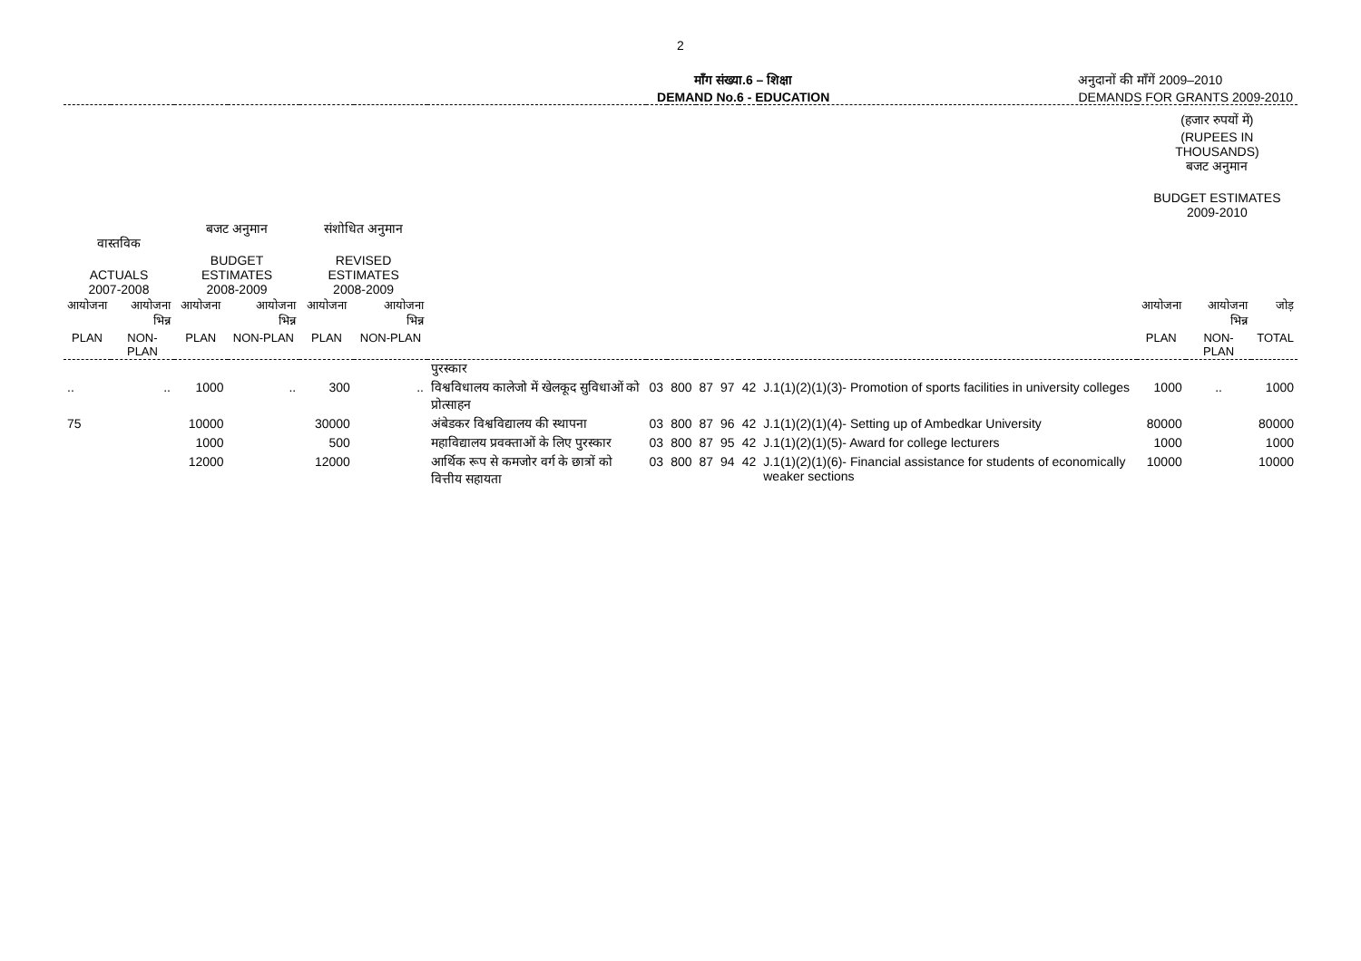2
माँग संख्या.6 – शिक्षा
DEMAND No.6 - EDUCATION
अनुदानों की माँगें 2009–2010
DEMANDS FOR GRANTS 2009-2010
| | | | | | | | | | | | | | (हजार रुपयों में) (RUPEES IN THOUSANDS) बजट अनुमान BUDGET ESTIMATES 2009-2010 | | |
| --- | --- | --- | --- | --- | --- | --- | --- | --- | --- | --- | --- | --- | --- | --- | --- |
| वास्तविक ACTUALS 2007-2008 | | बजट अनुमान BUDGET ESTIMATES 2008-2009 | | संशोधित अनुमान REVISED ESTIMATES 2008-2009 | | | | | | | | | | | |
| आयोजना | आयोजना भिन्न | आयोजना | आयोजना भिन्न | आयोजना | आयोजना भिन्न | | | | | | | | आयोजना | आयोजना भिन्न | जोड़ |
| PLAN | NON-PLAN | PLAN | NON-PLAN | PLAN | NON-PLAN | | | | | | | | PLAN | NON-PLAN | TOTAL |
| | | | | | | पुरस्कार | | | | | | | | | |
| .. | .. | 1000 | .. | 300 | .. | विश्वविधालय कालेजो में खेलकूद सुविधाओं को प्रोत्साहन | 03 | 800 | 87 | 97 | 42 | J.1(1)(2)(1)(3)- Promotion of sports facilities in university colleges | 1000 | .. | 1000 |
| 75 | | 10000 | | 30000 | | अंबेडकर विश्वविद्यालय की स्थापना | 03 | 800 | 87 | 96 | 42 | J.1(1)(2)(1)(4)- Setting up of Ambedkar University | 80000 | | 80000 |
| | | 1000 | | 500 | | महाविद्यालय प्रवक्ताओं के लिए पुरस्कार | 03 | 800 | 87 | 95 | 42 | J.1(1)(2)(1)(5)- Award for college lecturers | 1000 | | 1000 |
| | | 12000 | | 12000 | | आर्थिक रूप से कमजोर वर्ग के छात्रों को वित्तीय सहायता | 03 | 800 | 87 | 94 | 42 | J.1(1)(2)(1)(6)- Financial assistance for students of economically weaker sections | 10000 | | 10000 |